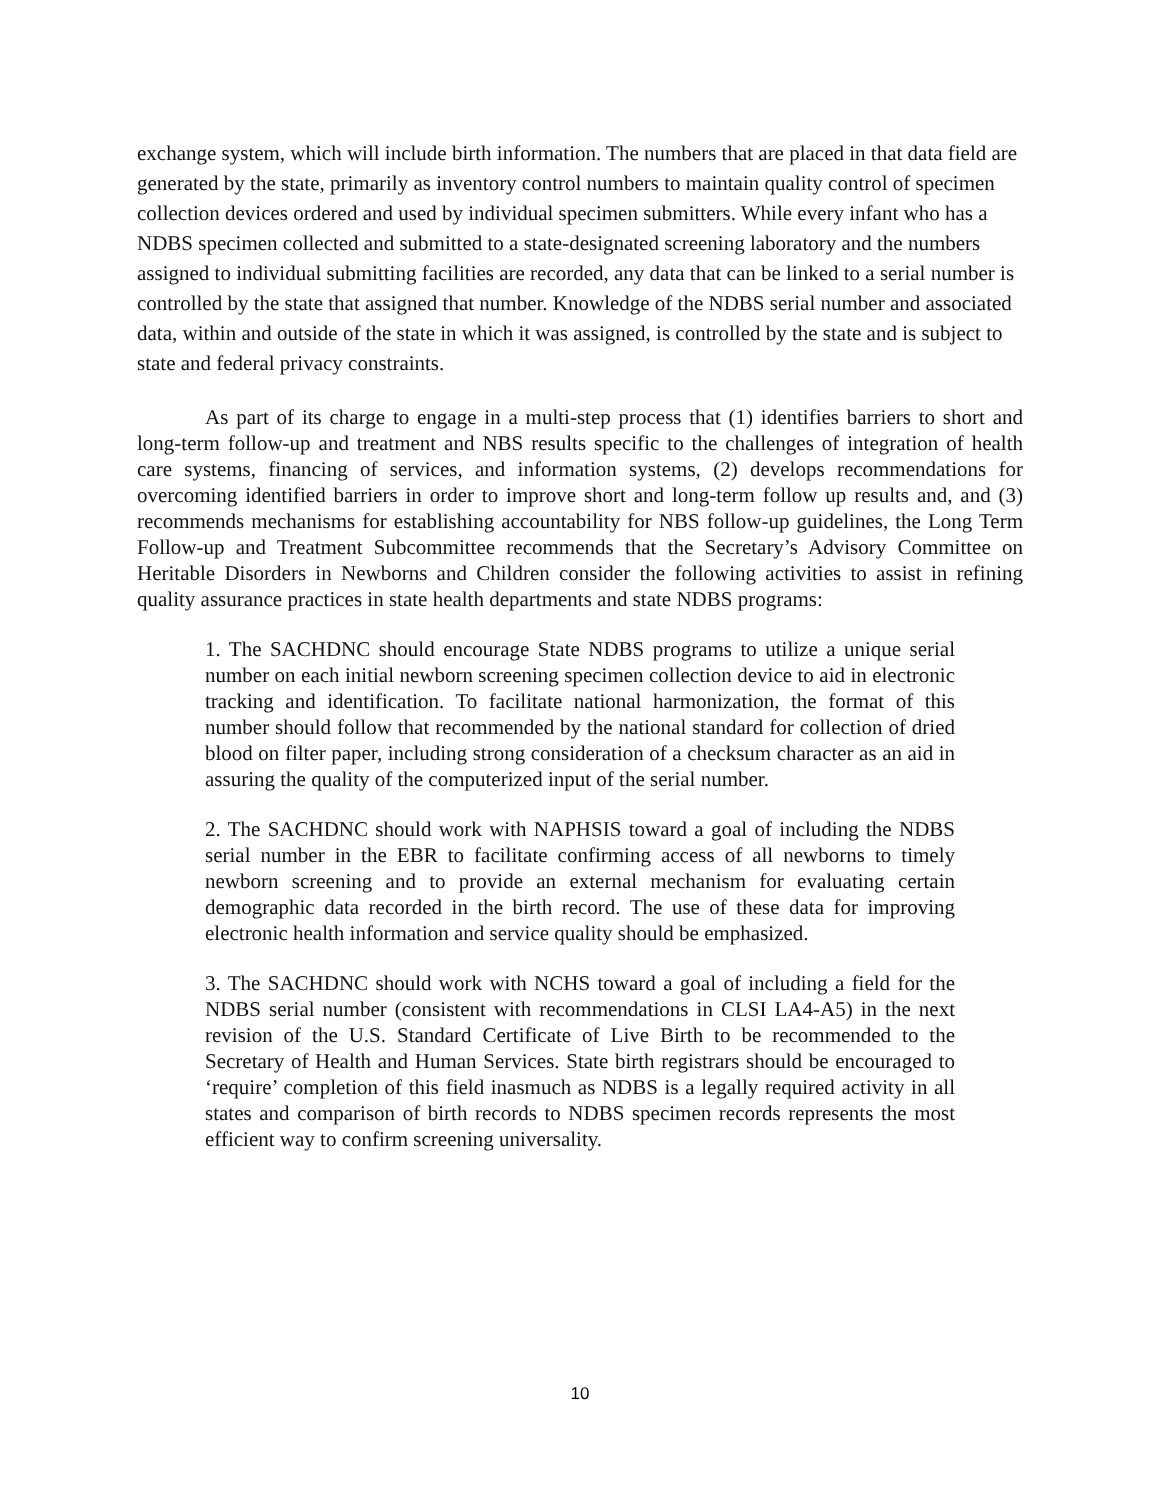exchange system, which will include birth information. The numbers that are placed in that data field are generated by the state, primarily as inventory control numbers to maintain quality control of specimen collection devices ordered and used by individual specimen submitters. While every infant who has a NDBS specimen collected and submitted to a state-designated screening laboratory and the numbers assigned to individual submitting facilities are recorded, any data that can be linked to a serial number is controlled by the state that assigned that number. Knowledge of the NDBS serial number and associated data, within and outside of the state in which it was assigned, is controlled by the state and is subject to state and federal privacy constraints.
As part of its charge to engage in a multi-step process that (1) identifies barriers to short and long-term follow-up and treatment and NBS results specific to the challenges of integration of health care systems, financing of services, and information systems, (2) develops recommendations for overcoming identified barriers in order to improve short and long-term follow up results and, and (3) recommends mechanisms for establishing accountability for NBS follow-up guidelines, the Long Term Follow-up and Treatment Subcommittee recommends that the Secretary’s Advisory Committee on Heritable Disorders in Newborns and Children consider the following activities to assist in refining quality assurance practices in state health departments and state NDBS programs:
1. The SACHDNC should encourage State NDBS programs to utilize a unique serial number on each initial newborn screening specimen collection device to aid in electronic tracking and identification. To facilitate national harmonization, the format of this number should follow that recommended by the national standard for collection of dried blood on filter paper, including strong consideration of a checksum character as an aid in assuring the quality of the computerized input of the serial number.
2. The SACHDNC should work with NAPHSIS toward a goal of including the NDBS serial number in the EBR to facilitate confirming access of all newborns to timely newborn screening and to provide an external mechanism for evaluating certain demographic data recorded in the birth record. The use of these data for improving electronic health information and service quality should be emphasized.
3. The SACHDNC should work with NCHS toward a goal of including a field for the NDBS serial number (consistent with recommendations in CLSI LA4-A5) in the next revision of the U.S. Standard Certificate of Live Birth to be recommended to the Secretary of Health and Human Services. State birth registrars should be encouraged to ‘require’ completion of this field inasmuch as NDBS is a legally required activity in all states and comparison of birth records to NDBS specimen records represents the most efficient way to confirm screening universality.
10